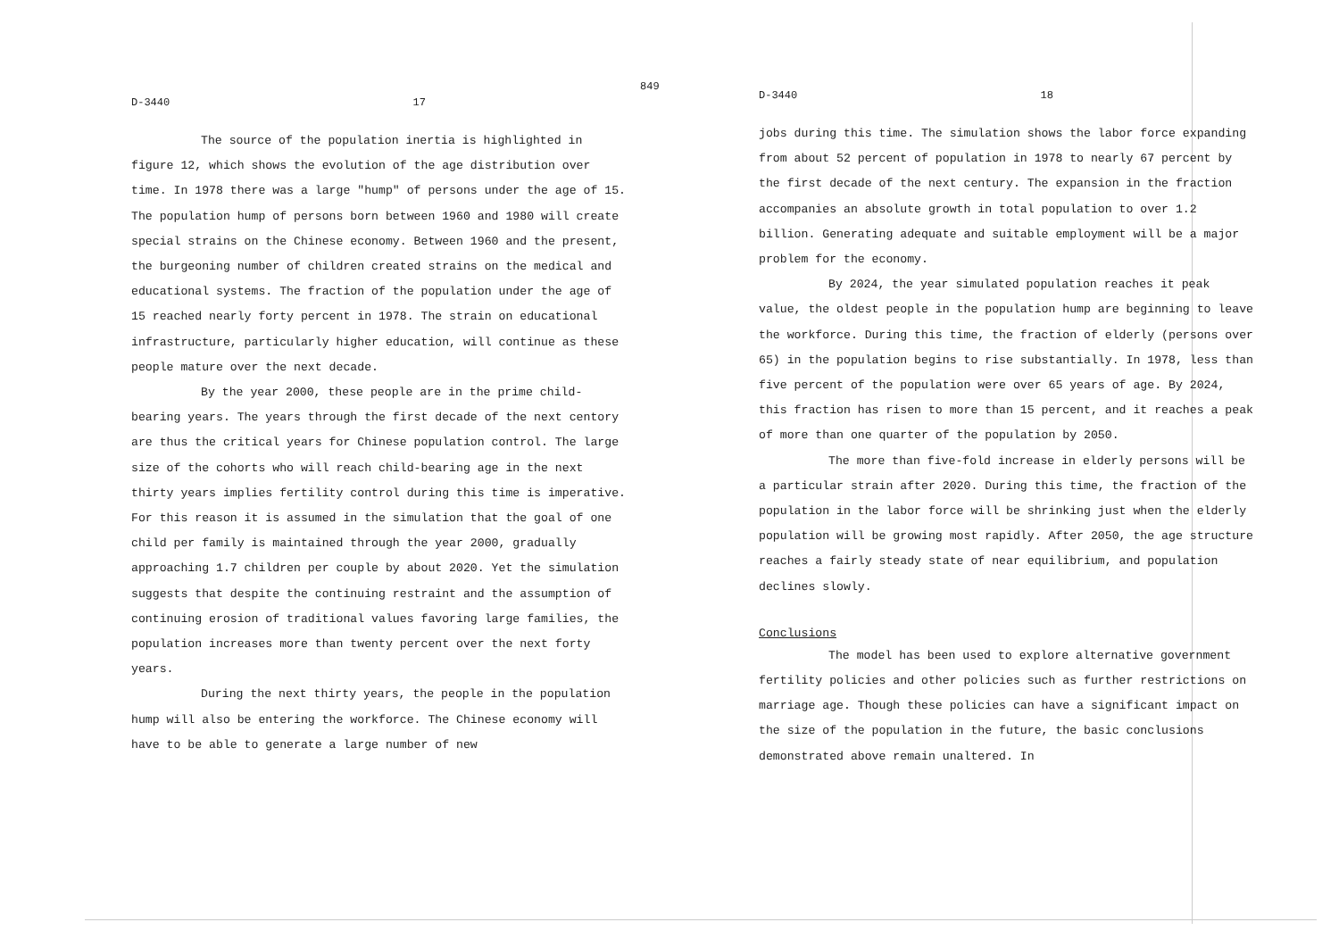849
D-3440 17
The source of the population inertia is highlighted in figure 12, which shows the evolution of the age distribution over time. In 1978 there was a large "hump" of persons under the age of 15. The population hump of persons born between 1960 and 1980 will create special strains on the Chinese economy. Between 1960 and the present, the burgeoning number of children created strains on the medical and educational systems. The fraction of the population under the age of 15 reached nearly forty percent in 1978. The strain on educational infrastructure, particularly higher education, will continue as these people mature over the next decade.
By the year 2000, these people are in the prime child-bearing years. The years through the first decade of the next centory are thus the critical years for Chinese population control. The large size of the cohorts who will reach child-bearing age in the next thirty years implies fertility control during this time is imperative. For this reason it is assumed in the simulation that the goal of one child per family is maintained through the year 2000, gradually approaching 1.7 children per couple by about 2020. Yet the simulation suggests that despite the continuing restraint and the assumption of continuing erosion of traditional values favoring large families, the population increases more than twenty percent over the next forty years.
During the next thirty years, the people in the population hump will also be entering the workforce. The Chinese economy will have to be able to generate a large number of new
D-3440 18
jobs during this time. The simulation shows the labor force expanding from about 52 percent of population in 1978 to nearly 67 percent by the first decade of the next century. The expansion in the fraction accompanies an absolute growth in total population to over 1.2 billion. Generating adequate and suitable employment will be a major problem for the economy.
By 2024, the year simulated population reaches it peak value, the oldest people in the population hump are beginning to leave the workforce. During this time, the fraction of elderly (persons over 65) in the population begins to rise substantially. In 1978, less than five percent of the population were over 65 years of age. By 2024, this fraction has risen to more than 15 percent, and it reaches a peak of more than one quarter of the population by 2050.
The more than five-fold increase in elderly persons will be a particular strain after 2020. During this time, the fraction of the population in the labor force will be shrinking just when the elderly population will be growing most rapidly. After 2050, the age structure reaches a fairly steady state of near equilibrium, and population declines slowly.
Conclusions
The model has been used to explore alternative government fertility policies and other policies such as further restrictions on marriage age. Though these policies can have a significant impact on the size of the population in the future, the basic conclusions demonstrated above remain unaltered. In